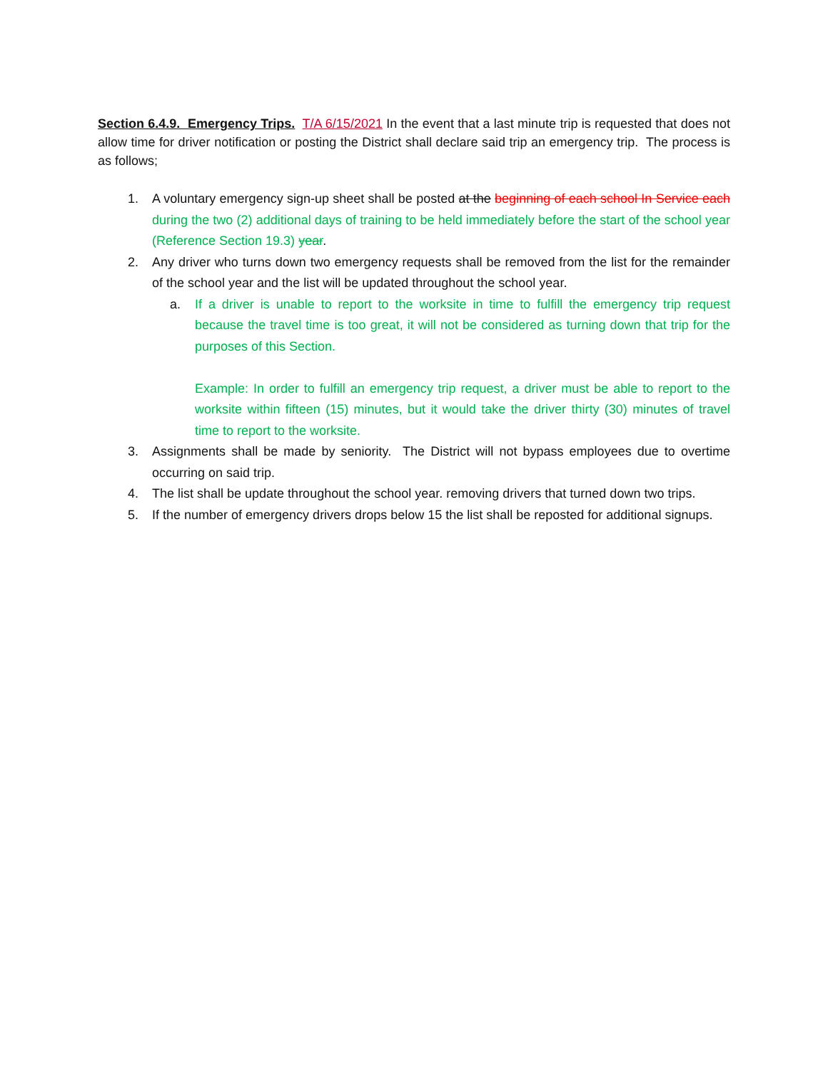Section 6.4.9. Emergency Trips. T/A 6/15/2021 In the event that a last minute trip is requested that does not allow time for driver notification or posting the District shall declare said trip an emergency trip. The process is as follows;
1. A voluntary emergency sign-up sheet shall be posted at the beginning of each school In Service each during the two (2) additional days of training to be held immediately before the start of the school year (Reference Section 19.3) year.
2. Any driver who turns down two emergency requests shall be removed from the list for the remainder of the school year and the list will be updated throughout the school year.
a. If a driver is unable to report to the worksite in time to fulfill the emergency trip request because the travel time is too great, it will not be considered as turning down that trip for the purposes of this Section.
Example: In order to fulfill an emergency trip request, a driver must be able to report to the worksite within fifteen (15) minutes, but it would take the driver thirty (30) minutes of travel time to report to the worksite.
3. Assignments shall be made by seniority. The District will not bypass employees due to overtime occurring on said trip.
4. The list shall be update throughout the school year. removing drivers that turned down two trips.
5. If the number of emergency drivers drops below 15 the list shall be reposted for additional signups.